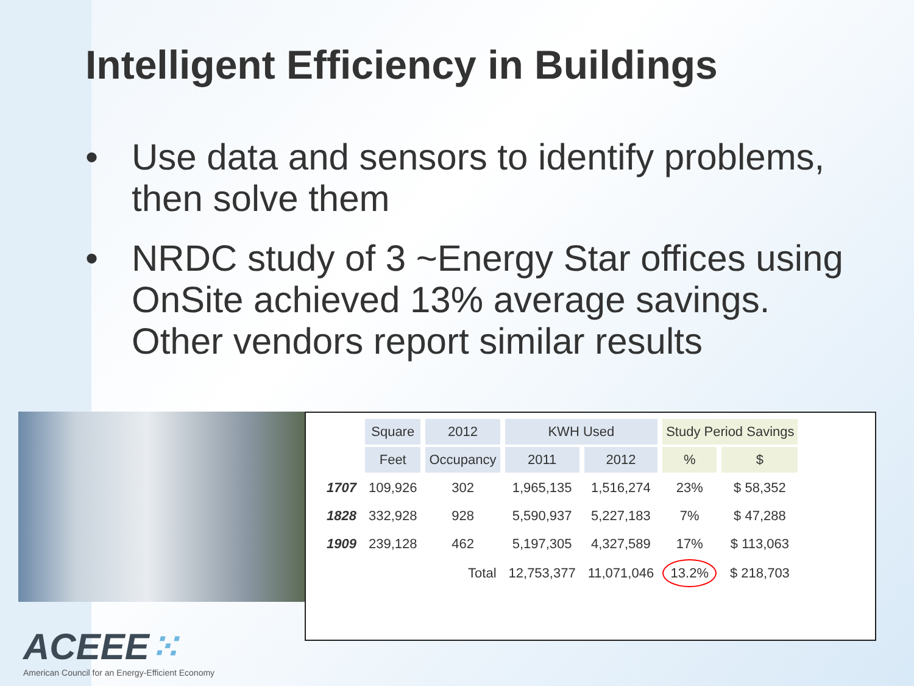Intelligent Efficiency in Buildings
• Use data and sensors to identify problems, then solve them
• NRDC study of 3 ~Energy Star offices using OnSite achieved 13% average savings. Other vendors report similar results
| | Square | 2012 | KWH Used | | Study Period Savings | |
| --- | --- | --- | --- | --- | --- | --- |
| | Feet | Occupancy | 2011 | 2012 | % | $ |
| 1707 | 109,926 | 302 | 1,965,135 | 1,516,274 | 23% | $ 58,352 |
| 1828 | 332,928 | 928 | 5,590,937 | 5,227,183 | 7% | $ 47,288 |
| 1909 | 239,128 | 462 | 5,197,305 | 4,327,589 | 17% | $ 113,063 |
| | | Total | 12,753,377 | 11,071,046 | 13.2% | $ 218,703 |
ACEEE⁙
American Council for an Energy-Efficient Economy